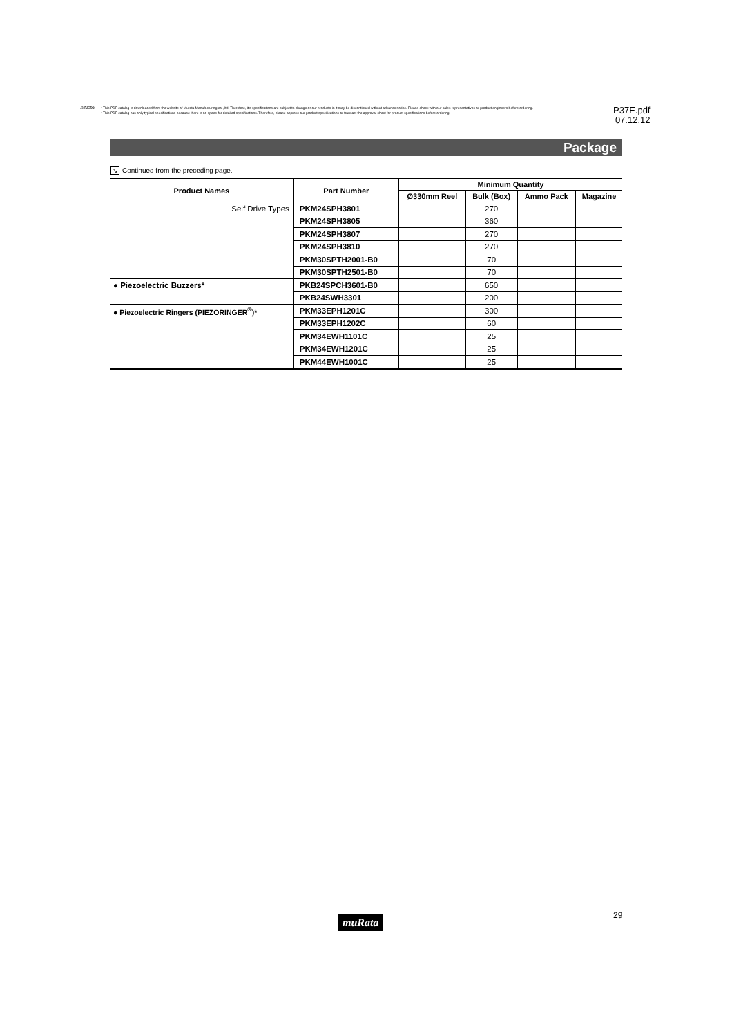⚠Note
• This PDF catalog is downloaded from the website of Murata Manufacturing co., ltd. Therefore, it's specifications are subject to change or our products in it may be discontinued without advance notice. Please check with our sales representatives or product engineers before ordering.
• This PDF catalog has only typical specifications because there is no space for detailed specifications. Therefore, please approve our product specifications or transact the approval sheet for product specifications before ordering.
P37E.pdf
07.12.12
Package
↘ Continued from the preceding page.
| Product Names | Part Number | Minimum Quantity | | | |
| --- | --- | --- | --- | --- | --- |
| | | Ø330mm Reel | Bulk (Box) | Ammo Pack | Magazine |
| Self Drive Types | PKM24SPH3801 | | 270 | | |
| | PKM24SPH3805 | | 360 | | |
| | PKM24SPH3807 | | 270 | | |
| | PKM24SPH3810 | | 270 | | |
| | PKM30SPTH2001-B0 | | 70 | | |
| | PKM30SPTH2501-B0 | | 70 | | |
| ● Piezoelectric Buzzers* | PKB24SPCH3601-B0 | | 650 | | |
| | PKB24SWH3301 | | 200 | | |
| ● Piezoelectric Ringers (PIEZORINGER<sup>®</sup>)* | PKM33EPH1201C | | 300 | | |
| | PKM33EPH1202C | | 60 | | |
| | PKM34EWH1101C | | 25 | | |
| | PKM34EWH1201C | | 25 | | |
| | PKM44EWH1001C | | 25 | | |
muRata 29